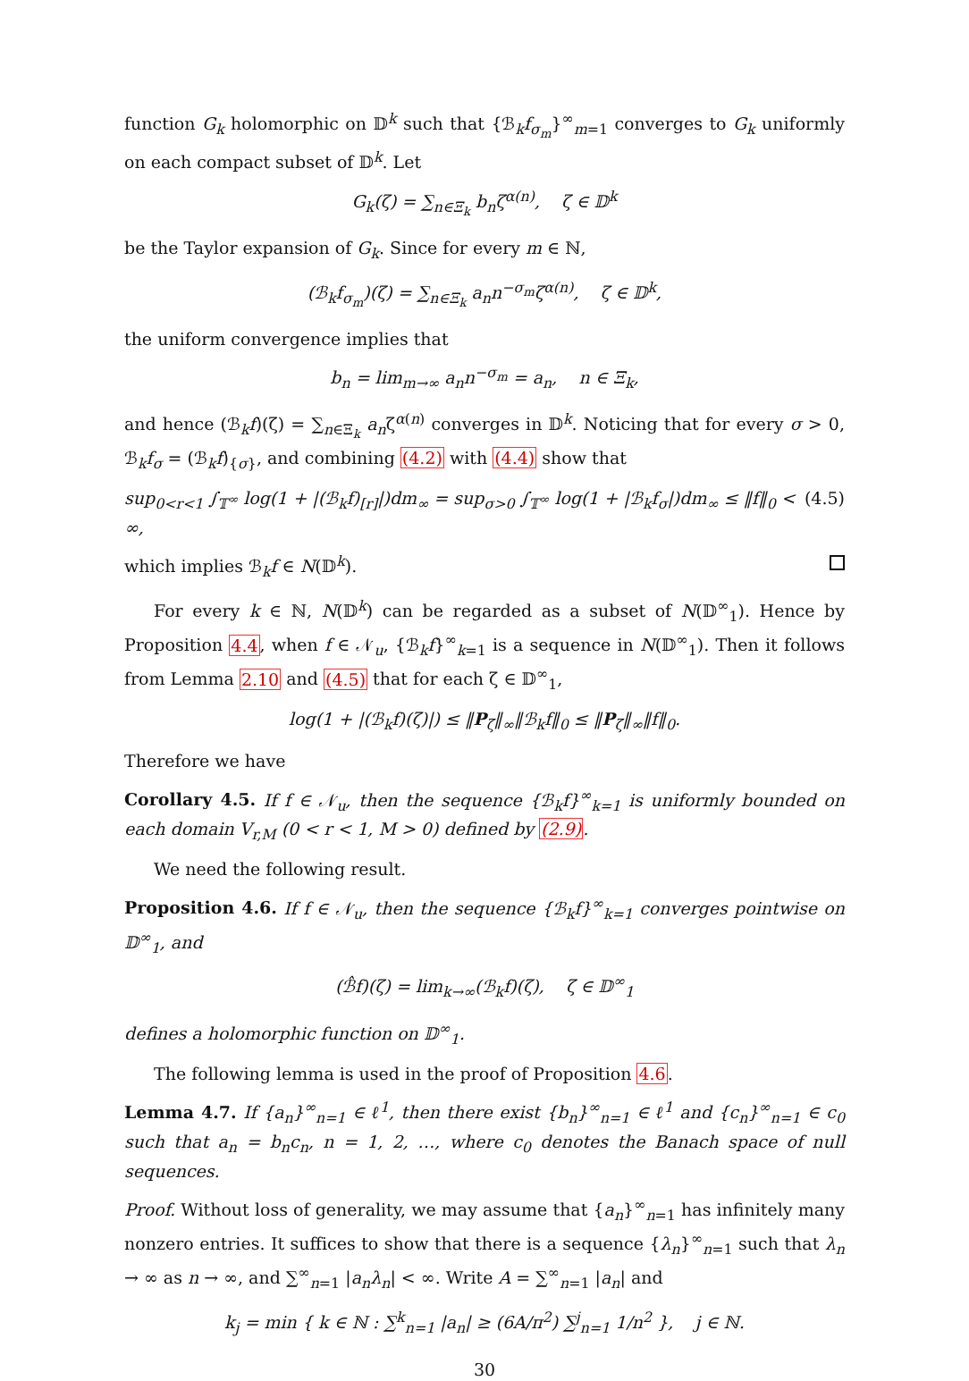function G<sub>k</sub> holomorphic on 𝔻<sup>k</sup> such that {ℬ<sub>k</sub>f<sub>σ<sub>m</sub></sub>}<sup>∞</sup><sub>m=1</sub> converges to G<sub>k</sub> uniformly on each compact subset of 𝔻<sup>k</sup>. Let
G<sub>k</sub>(ζ) = ∑<sub>n∈Ξ<sub>k</sub></sub> b<sub>n</sub>ζ<sup>α(n)</sup>, ζ ∈ 𝔻<sup>k</sup>
be the Taylor expansion of G<sub>k</sub>. Since for every m ∈ ℕ,
(ℬ<sub>k</sub>f<sub>σ<sub>m</sub></sub>)(ζ) = ∑<sub>n∈Ξ<sub>k</sub></sub> a<sub>n</sub>n<sup>−σ<sub>m</sub></sup>ζ<sup>α(n)</sup>, ζ ∈ 𝔻<sup>k</sup>,
the uniform convergence implies that
b<sub>n</sub> = lim<sub>m→∞</sub> a<sub>n</sub>n<sup>−σ<sub>m</sub></sup> = a<sub>n</sub>, n ∈ Ξ<sub>k</sub>,
and hence (ℬ<sub>k</sub>f)(ζ) = ∑<sub>n∈Ξ<sub>k</sub></sub> a<sub>n</sub>ζ<sup>α(n)</sup> converges in 𝔻<sup>k</sup>. Noticing that for every σ > 0, ℬ<sub>k</sub>f<sub>σ</sub> = (ℬ<sub>k</sub>f)<sub>{σ}</sub>, and combining (4.2) with (4.4) show that
sup<sub>0<r<1</sub> ∫<sub>𝕋<sup>∞</sup></sub> log(1 + |(ℬ<sub>k</sub>f)<sub>[r]</sub>|)dm<sub>∞</sub> = sup<sub>σ>0</sub> ∫<sub>𝕋<sup>∞</sup></sub> log(1 + |ℬ<sub>k</sub>f<sub>σ</sub>|)dm<sub>∞</sub> ≤ ‖f‖<sub>0</sub> < ∞, (4.5)
which implies ℬ<sub>k</sub>f ∈ N(𝔻<sup>k</sup>).
For every k ∈ ℕ, N(𝔻<sup>k</sup>) can be regarded as a subset of N(𝔻<sup>∞</sup><sub>1</sub>). Hence by Proposition 4.4, when f ∈ 𝒩<sub>u</sub>, {ℬ<sub>k</sub>f}<sup>∞</sup><sub>k=1</sub> is a sequence in N(𝔻<sup>∞</sup><sub>1</sub>). Then it follows from Lemma 2.10 and (4.5) that for each ζ ∈ 𝔻<sup>∞</sup><sub>1</sub>,
log(1 + |(ℬ<sub>k</sub>f)(ζ)|) ≤ ‖P<sub>ζ</sub>‖<sub>∞</sub>‖ℬ<sub>k</sub>f‖<sub>0</sub> ≤ ‖P<sub>ζ</sub>‖<sub>∞</sub>‖f‖<sub>0</sub>.
Therefore we have
Corollary 4.5. If f ∈ 𝒩<sub>u</sub>, then the sequence {ℬ<sub>k</sub>f}<sup>∞</sup><sub>k=1</sub> is uniformly bounded on each domain V<sub>r,M</sub> (0 < r < 1, M > 0) defined by (2.9).
We need the following result.
Proposition 4.6. If f ∈ 𝒩<sub>u</sub>, then the sequence {ℬ<sub>k</sub>f}<sup>∞</sup><sub>k=1</sub> converges pointwise on 𝔻<sup>∞</sup><sub>1</sub>, and
(ℬ̂f)(ζ) = lim<sub>k→∞</sub>(ℬ<sub>k</sub>f)(ζ), ζ ∈ 𝔻<sup>∞</sup><sub>1</sub>
defines a holomorphic function on 𝔻<sup>∞</sup><sub>1</sub>.
The following lemma is used in the proof of Proposition 4.6.
Lemma 4.7. If {a<sub>n</sub>}<sup>∞</sup><sub>n=1</sub> ∈ ℓ<sup>1</sup>, then there exist {b<sub>n</sub>}<sup>∞</sup><sub>n=1</sub> ∈ ℓ<sup>1</sup> and {c<sub>n</sub>}<sup>∞</sup><sub>n=1</sub> ∈ c<sub>0</sub> such that a<sub>n</sub> = b<sub>n</sub>c<sub>n</sub>, n = 1, 2, …, where c<sub>0</sub> denotes the Banach space of null sequences.
Proof. Without loss of generality, we may assume that {a<sub>n</sub>}<sup>∞</sup><sub>n=1</sub> has infinitely many nonzero entries. It suffices to show that there is a sequence {λ<sub>n</sub>}<sup>∞</sup><sub>n=1</sub> such that λ<sub>n</sub> → ∞ as n → ∞, and ∑<sup>∞</sup><sub>n=1</sub> |a<sub>n</sub>λ<sub>n</sub>| < ∞. Write A = ∑<sup>∞</sup><sub>n=1</sub> |a<sub>n</sub>| and
k<sub>j</sub> = min { k ∈ ℕ : ∑<sup>k</sup><sub>n=1</sub> |a<sub>n</sub>| ≥ (6A/π<sup>2</sup>) ∑<sup>j</sup><sub>n=1</sub> 1/n<sup>2</sup> }, j ∈ ℕ.
30